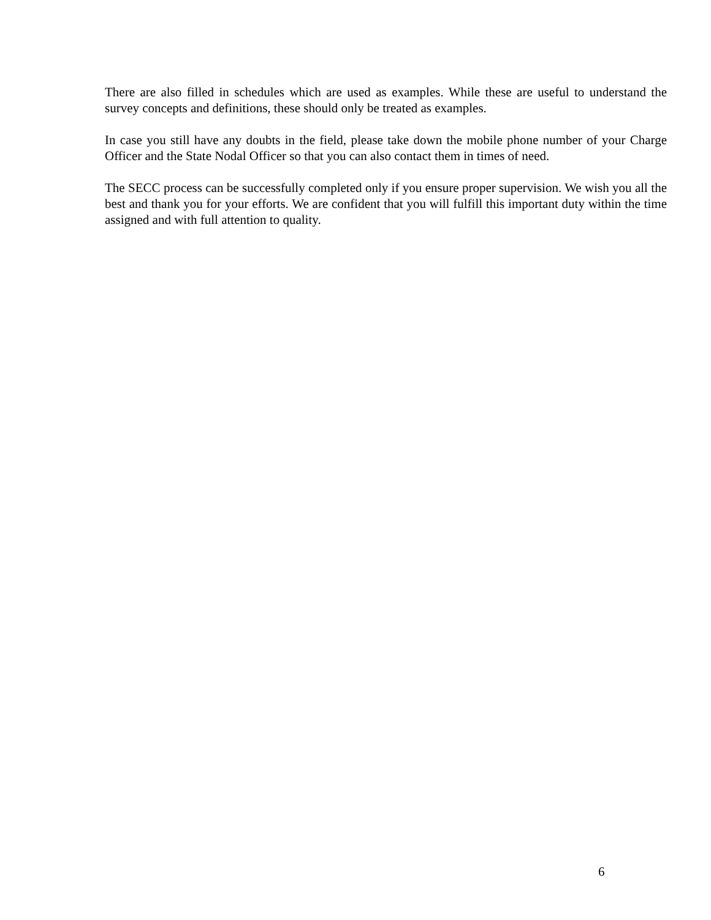There are also filled in schedules which are used as examples. While these are useful to understand the survey concepts and definitions, these should only be treated as examples.
In case you still have any doubts in the field, please take down the mobile phone number of your Charge Officer and the State Nodal Officer so that you can also contact them in times of need.
The SECC process can be successfully completed only if you ensure proper supervision. We wish you all the best and thank you for your efforts. We are confident that you will fulfill this important duty within the time assigned and with full attention to quality.
6